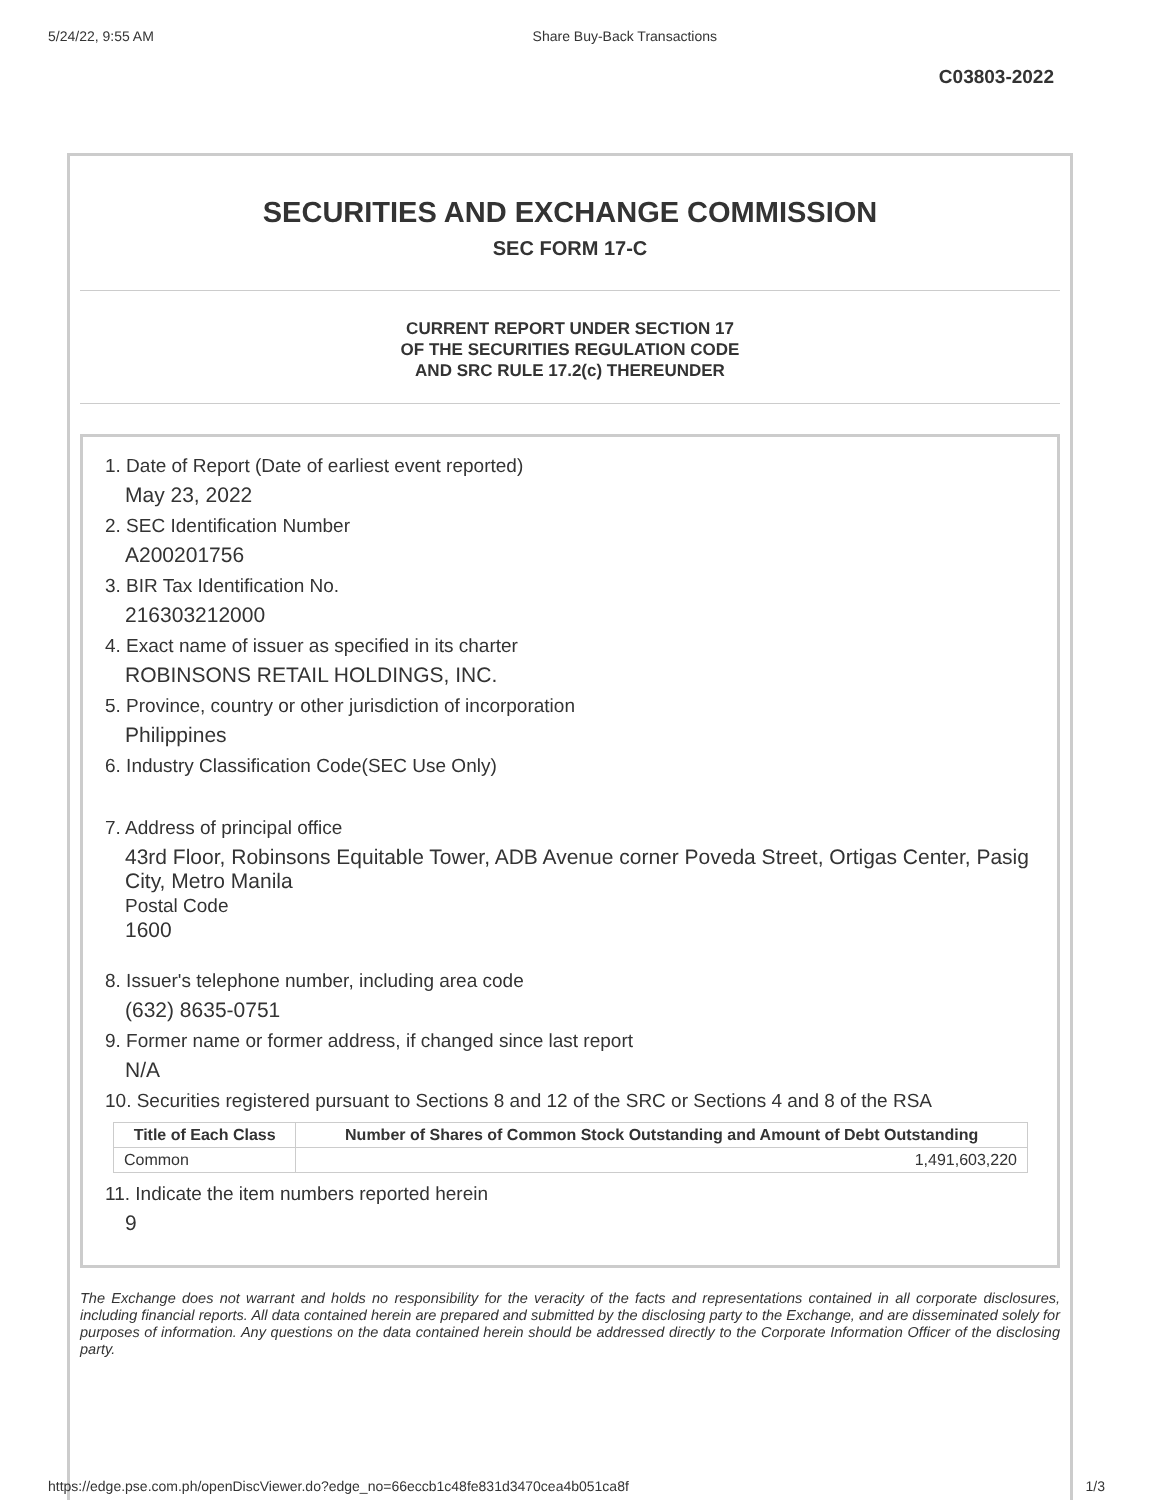5/24/22, 9:55 AM Share Buy-Back Transactions
C03803-2022
SECURITIES AND EXCHANGE COMMISSION
SEC FORM 17-C
CURRENT REPORT UNDER SECTION 17
OF THE SECURITIES REGULATION CODE
AND SRC RULE 17.2(c) THEREUNDER
1. Date of Report (Date of earliest event reported)
May 23, 2022
2. SEC Identification Number
A200201756
3. BIR Tax Identification No.
216303212000
4. Exact name of issuer as specified in its charter
ROBINSONS RETAIL HOLDINGS, INC.
5. Province, country or other jurisdiction of incorporation
Philippines
6. Industry Classification Code(SEC Use Only)
7. Address of principal office
43rd Floor, Robinsons Equitable Tower, ADB Avenue corner Poveda Street, Ortigas Center, Pasig City, Metro Manila
Postal Code
1600
8. Issuer's telephone number, including area code
(632) 8635-0751
9. Former name or former address, if changed since last report
N/A
10. Securities registered pursuant to Sections 8 and 12 of the SRC or Sections 4 and 8 of the RSA
| Title of Each Class | Number of Shares of Common Stock Outstanding and Amount of Debt Outstanding |
| --- | --- |
| Common | 1,491,603,220 |
11. Indicate the item numbers reported herein
9
The Exchange does not warrant and holds no responsibility for the veracity of the facts and representations contained in all corporate disclosures, including financial reports. All data contained herein are prepared and submitted by the disclosing party to the Exchange, and are disseminated solely for purposes of information. Any questions on the data contained herein should be addressed directly to the Corporate Information Officer of the disclosing party.
https://edge.pse.com.ph/openDiscViewer.do?edge_no=66eccb1c48fe831d3470cea4b051ca8f 1/3